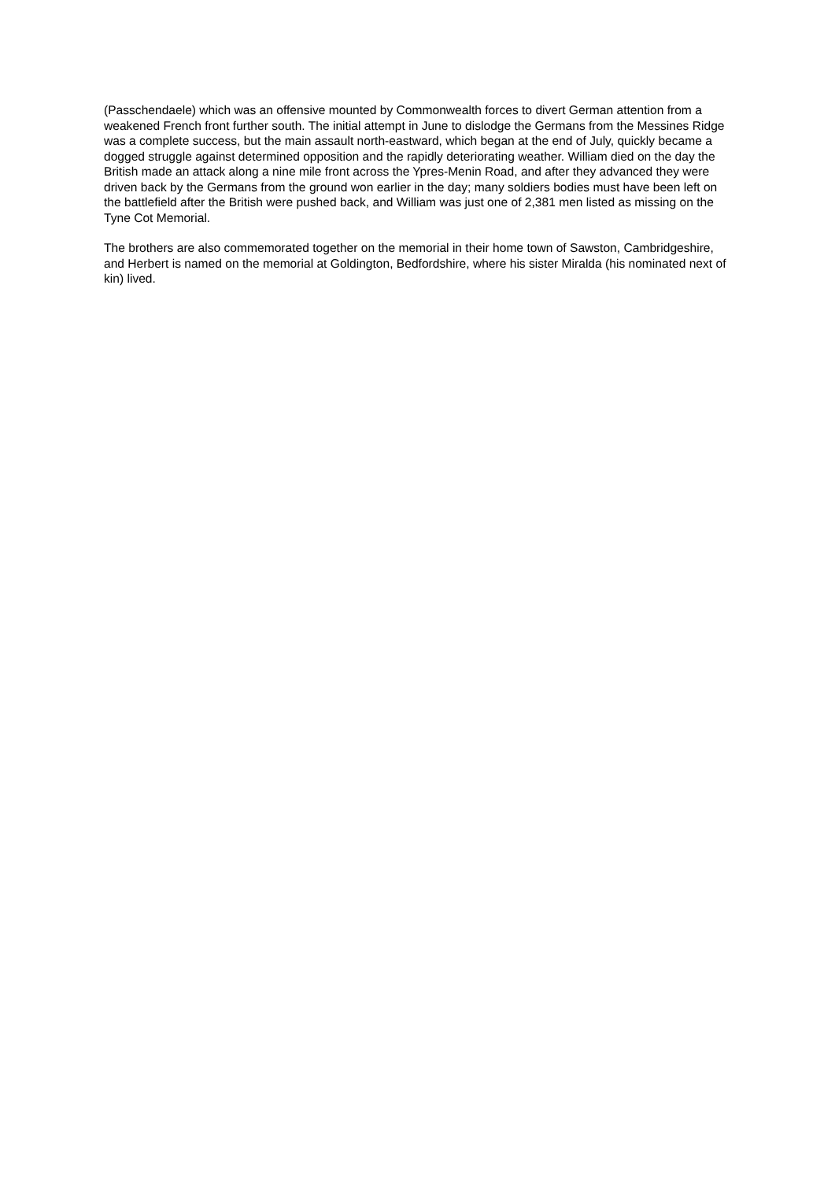(Passchendaele) which was an offensive mounted by Commonwealth forces to divert German attention from a weakened French front further south. The initial attempt in June to dislodge the Germans from the Messines Ridge was a complete success, but the main assault north-eastward, which began at the end of July, quickly became a dogged struggle against determined opposition and the rapidly deteriorating weather. William died on the day the British made an attack along a nine mile front across the Ypres-Menin Road, and after they advanced they were driven back by the Germans from the ground won earlier in the day; many soldiers bodies must have been left on the battlefield after the British were pushed back, and William was just one of 2,381 men listed as missing on the Tyne Cot Memorial.
The brothers are also commemorated together on the memorial in their home town of Sawston, Cambridgeshire, and Herbert is named on the memorial at Goldington, Bedfordshire, where his sister Miralda (his nominated next of kin) lived.